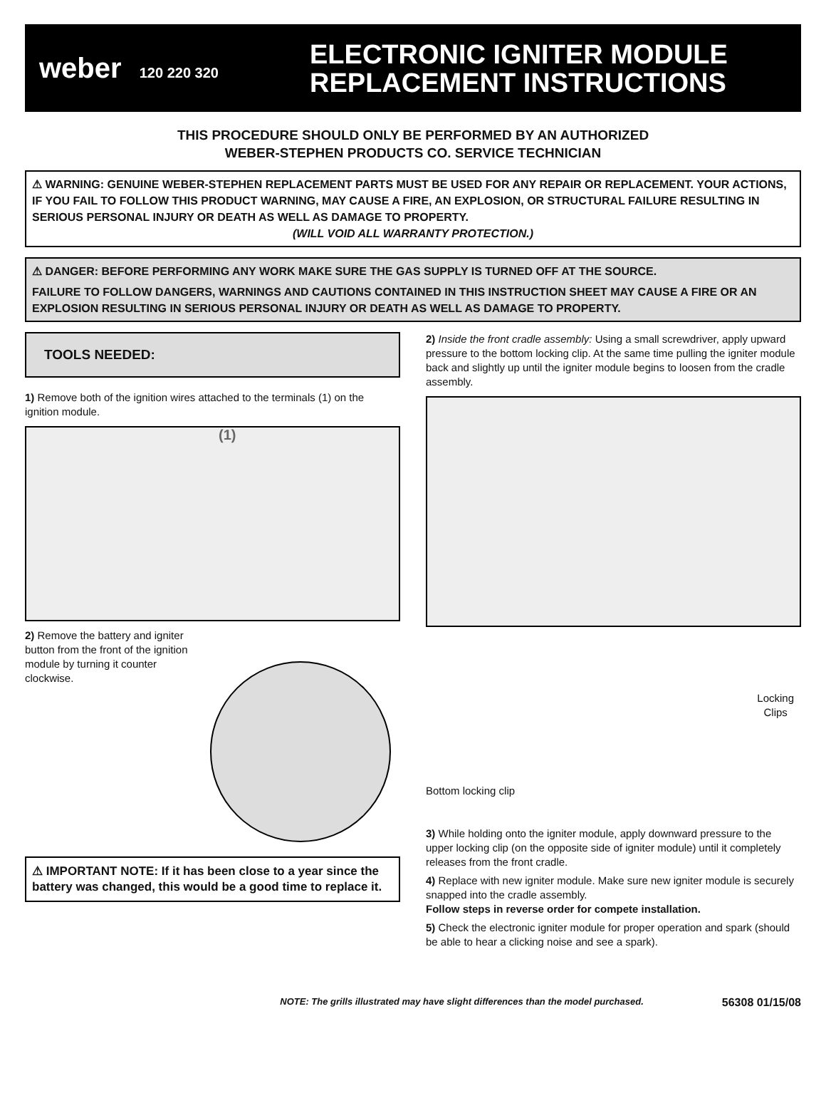weber 120 220 320
ELECTRONIC IGNITER MODULE
REPLACEMENT INSTRUCTIONS
THIS PROCEDURE SHOULD ONLY BE PERFORMED BY AN AUTHORIZED
WEBER-STEPHEN PRODUCTS CO. SERVICE TECHNICIAN
⚠ WARNING: GENUINE WEBER-STEPHEN REPLACEMENT PARTS MUST BE USED FOR ANY REPAIR OR REPLACEMENT. YOUR ACTIONS, IF YOU FAIL TO FOLLOW THIS PRODUCT WARNING, MAY CAUSE A FIRE, AN EXPLOSION, OR STRUCTURAL FAILURE RESULTING IN SERIOUS PERSONAL INJURY OR DEATH AS WELL AS DAMAGE TO PROPERTY.
(WILL VOID ALL WARRANTY PROTECTION.)
⚠ DANGER: BEFORE PERFORMING ANY WORK MAKE SURE THE GAS SUPPLY IS TURNED OFF AT THE SOURCE.
FAILURE TO FOLLOW DANGERS, WARNINGS AND CAUTIONS CONTAINED IN THIS INSTRUCTION SHEET MAY CAUSE A FIRE OR AN EXPLOSION RESULTING IN SERIOUS PERSONAL INJURY OR DEATH AS WELL AS DAMAGE TO PROPERTY.
TOOLS NEEDED:
1) Remove both of the ignition wires attached to the terminals (1) on the ignition module.
(1)
2) Remove the battery and igniter button from the front of the ignition module by turning it counter clockwise.
⚠ IMPORTANT NOTE: If it has been close to a year since the battery was changed, this would be a good time to replace it.
2) Inside the front cradle assembly: Using a small screwdriver, apply upward pressure to the bottom locking clip. At the same time pulling the igniter module back and slightly up until the igniter module begins to loosen from the cradle assembly.
Locking
Clips
Bottom locking clip
3) While holding onto the igniter module, apply downward pressure to the upper locking clip (on the opposite side of igniter module) until it completely releases from the front cradle.
4) Replace with new igniter module. Make sure new igniter module is securely snapped into the cradle assembly.
Follow steps in reverse order for compete installation.
5) Check the electronic igniter module for proper operation and spark (should be able to hear a clicking noise and see a spark).
NOTE: The grills illustrated may have slight differences than the model purchased. 56308 01/15/08